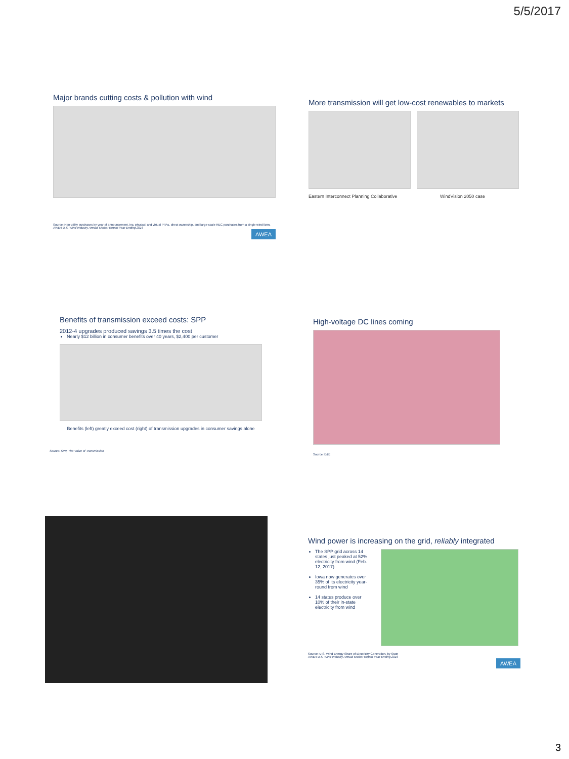5/5/2017
Major brands cutting costs & pollution with wind
Source: Non-utility purchases by year of announcement, inc. physical and virtual PPAs, direct ownership, and large-scale REC purchases from a single wind farm,
AWEA U.S. Wind Industry Annual Market Report Year Ending 2016
AWEA
More transmission will get low-cost renewables to markets
Eastern Interconnect Planning Collaborative WindVision 2050 case
Benefits of transmission exceed costs: SPP
2012-4 upgrades produced savings 3.5 times the cost
Nearly $12 billion in consumer benefits over 40 years, $2,400 per customer
Benefits (left) greatly exceed cost (right) of transmission upgrades in consumer savings alone
Source: SPP, The Value of Transmission
High-voltage DC lines coming
Source: E&E
Wind power is increasing on the grid, reliably integrated
The SPP grid across 14 states just peaked at 52% electricity from wind (Feb. 12, 2017)
Iowa now generates over 35% of its electricity year-round from wind
14 states produce over 10% of their in-state electricity from wind
Source: U.S. Wind Energy Share of Electricity Generation, by State
AWEA U.S. Wind Industry Annual Market Report Year Ending 2016
AWEA
3